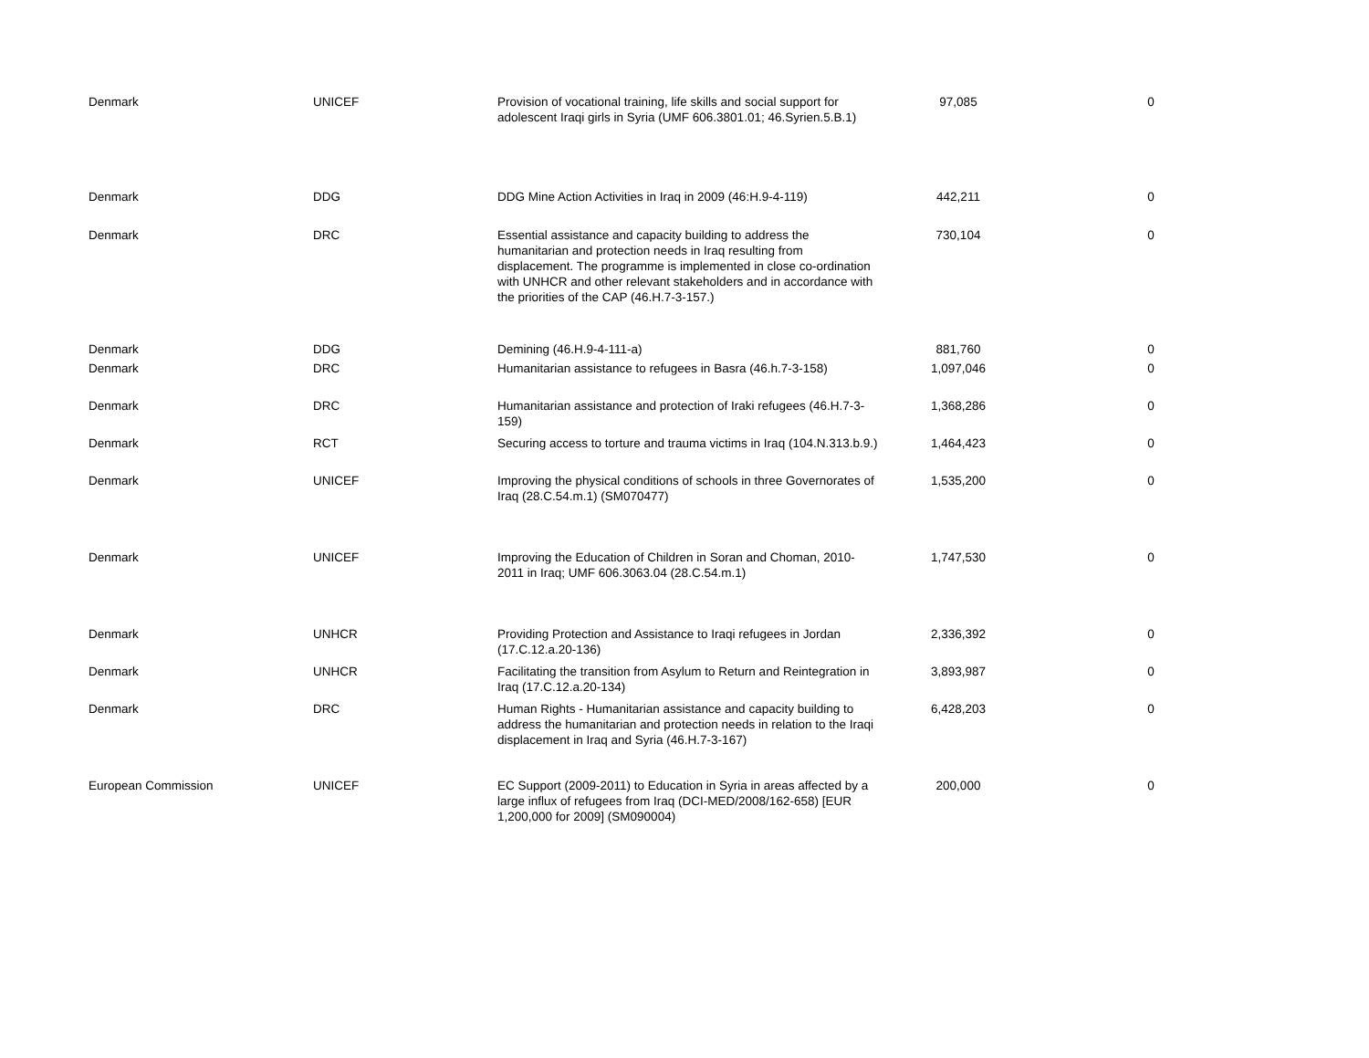| Denmark | UNICEF | Provision of vocational training, life skills and social support for adolescent Iraqi girls in Syria (UMF 606.3801.01; 46.Syrien.5.B.1) | 97,085 | 0 |
| Denmark | DDG | DDG Mine Action Activities in Iraq in 2009 (46:H.9-4-119) | 442,211 | 0 |
| Denmark | DRC | Essential assistance and capacity building to address the humanitarian and protection needs in Iraq resulting from displacement. The programme is implemented in close co-ordination with UNHCR and other relevant stakeholders and in accordance with the priorities of the CAP (46.H.7-3-157.) | 730,104 | 0 |
| Denmark | DDG | Demining (46.H.9-4-111-a) | 881,760 | 0 |
| Denmark | DRC | Humanitarian assistance to refugees in Basra (46.h.7-3-158) | 1,097,046 | 0 |
| Denmark | DRC | Humanitarian assistance and protection of Iraki refugees (46.H.7-3-159) | 1,368,286 | 0 |
| Denmark | RCT | Securing access to torture and trauma victims in Iraq (104.N.313.b.9.) | 1,464,423 | 0 |
| Denmark | UNICEF | Improving the physical conditions of schools in three Governorates of Iraq (28.C.54.m.1) (SM070477) | 1,535,200 | 0 |
| Denmark | UNICEF | Improving the Education of Children in Soran and Choman, 2010-2011 in Iraq; UMF 606.3063.04 (28.C.54.m.1) | 1,747,530 | 0 |
| Denmark | UNHCR | Providing Protection and Assistance to Iraqi refugees in Jordan (17.C.12.a.20-136) | 2,336,392 | 0 |
| Denmark | UNHCR | Facilitating the transition from Asylum to Return and Reintegration in Iraq (17.C.12.a.20-134) | 3,893,987 | 0 |
| Denmark | DRC | Human Rights - Humanitarian assistance and capacity building to address the humanitarian and protection needs in relation to the Iraqi displacement in Iraq and Syria (46.H.7-3-167) | 6,428,203 | 0 |
| European Commission | UNICEF | EC Support (2009-2011) to Education in Syria in areas affected by a large influx of refugees from Iraq (DCI-MED/2008/162-658) [EUR 1,200,000 for 2009] (SM090004) | 200,000 | 0 |